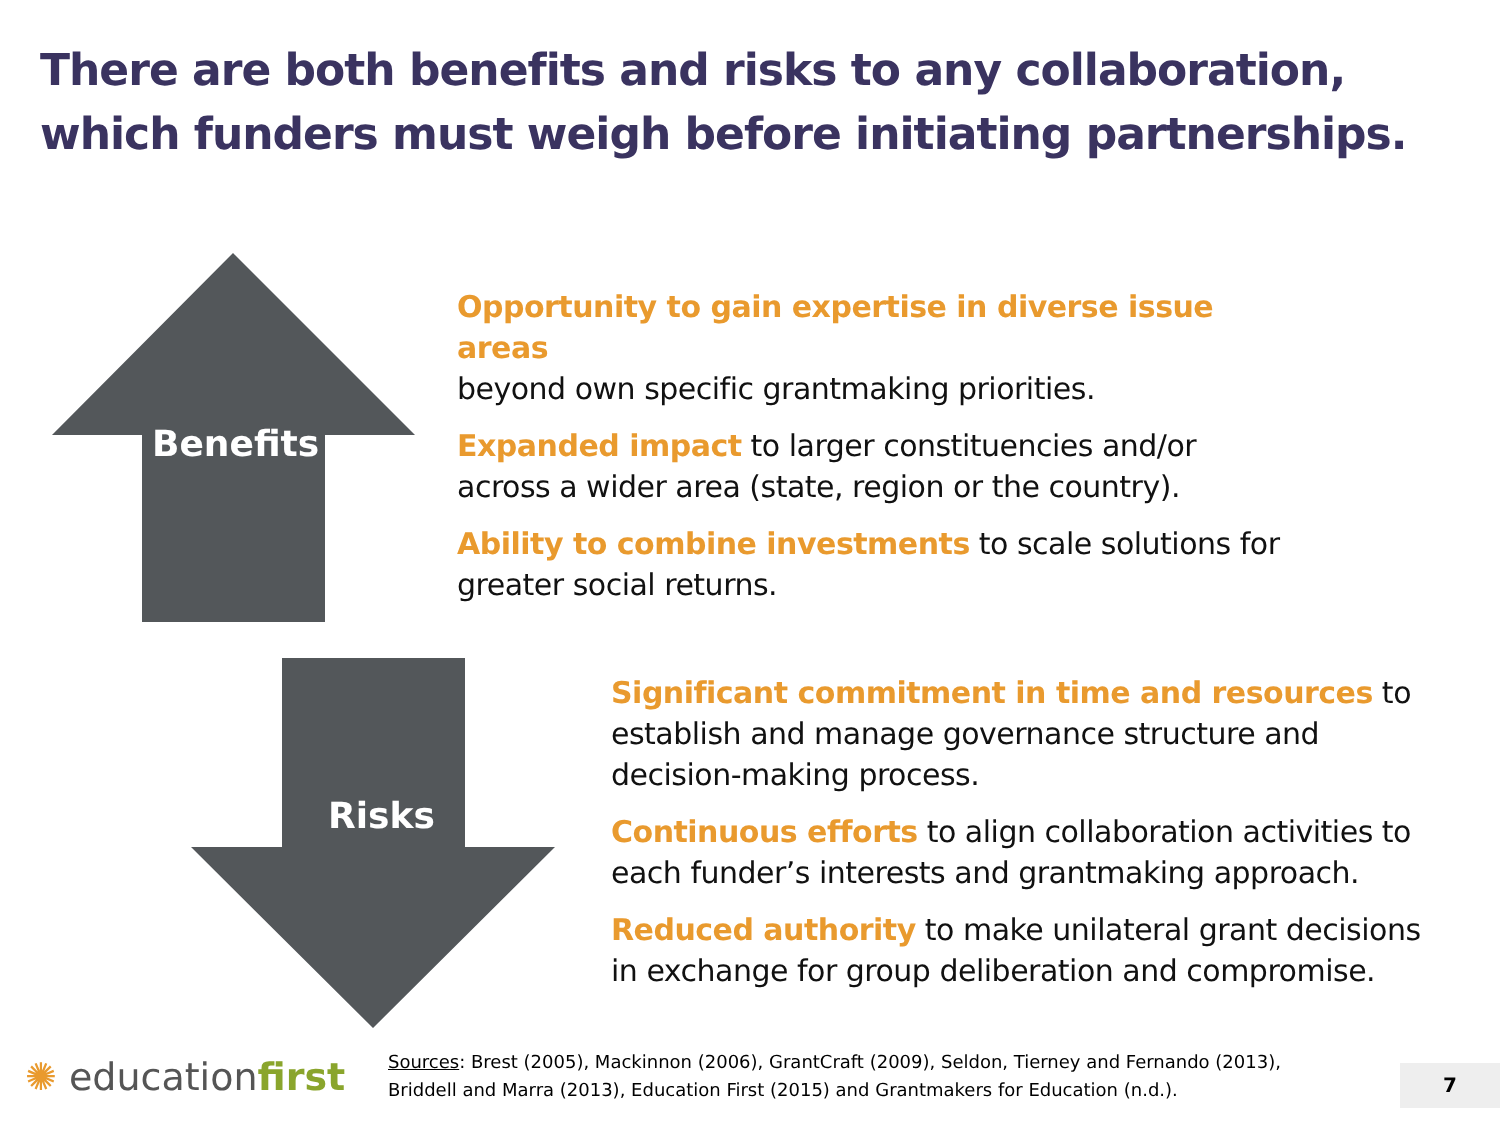There are both benefits and risks to any collaboration,
which funders must weigh before initiating partnerships.
Benefits
Risks
Opportunity to gain expertise in diverse issue areas
beyond own specific grantmaking priorities.
Expanded impact to larger constituencies and/or
across a wider area (state, region or the country).
Ability to combine investments to scale solutions for
greater social returns.
Significant commitment in time and resources to
establish and manage governance structure and
decision-making process.
Continuous efforts to align collaboration activities to
each funder’s interests and grantmaking approach.
Reduced authority to make unilateral grant decisions
in exchange for group deliberation and compromise.
✺ educationfirst
Sources: Brest (2005), Mackinnon (2006), GrantCraft (2009), Seldon, Tierney and Fernando (2013),
Briddell and Marra (2013), Education First (2015) and Grantmakers for Education (n.d.).
7